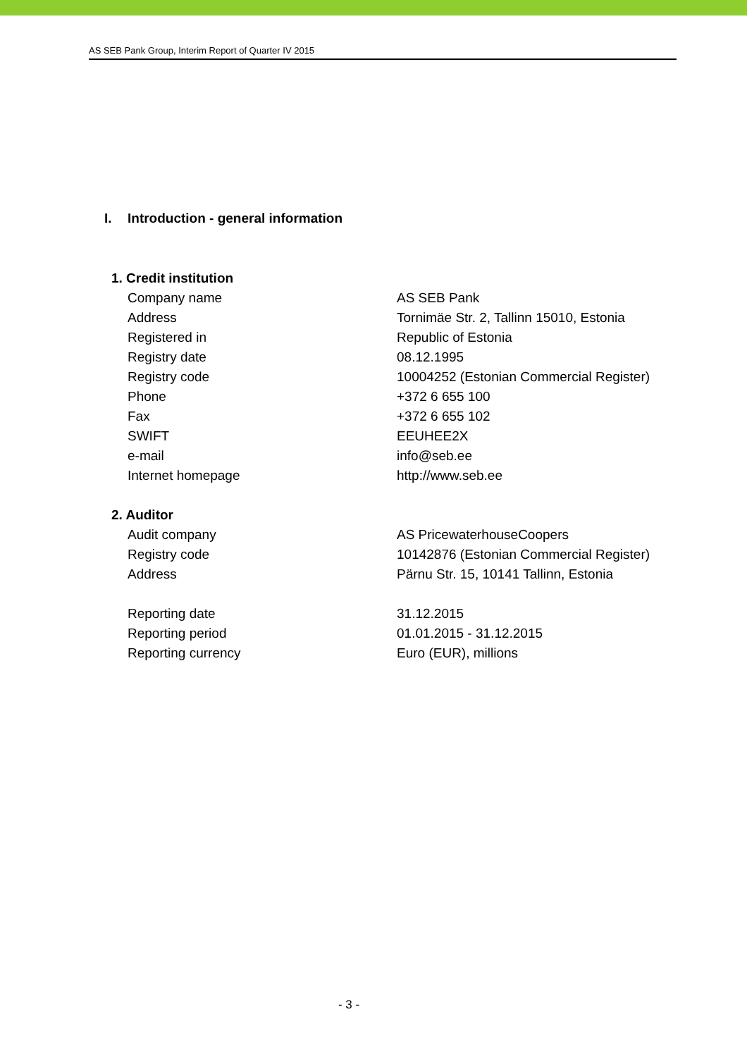AS SEB Pank Group, Interim Report of Quarter IV 2015
I. Introduction - general information
| 1. Credit institution | |
| Company name | AS SEB Pank |
| Address | Tornimäe Str. 2, Tallinn 15010, Estonia |
| Registered in | Republic of Estonia |
| Registry date | 08.12.1995 |
| Registry code | 10004252 (Estonian Commercial Register) |
| Phone | +372 6 655 100 |
| Fax | +372 6 655 102 |
| SWIFT | EEUHEE2X |
| e-mail | info@seb.ee |
| Internet homepage | http://www.seb.ee |
| 2. Auditor | |
| Audit company | AS PricewaterhouseCoopers |
| Registry code | 10142876 (Estonian Commercial Register) |
| Address | Pärnu Str. 15, 10141 Tallinn, Estonia |
| Reporting date | 31.12.2015 |
| Reporting period | 01.01.2015 - 31.12.2015 |
| Reporting currency | Euro (EUR), millions |
- 3 -